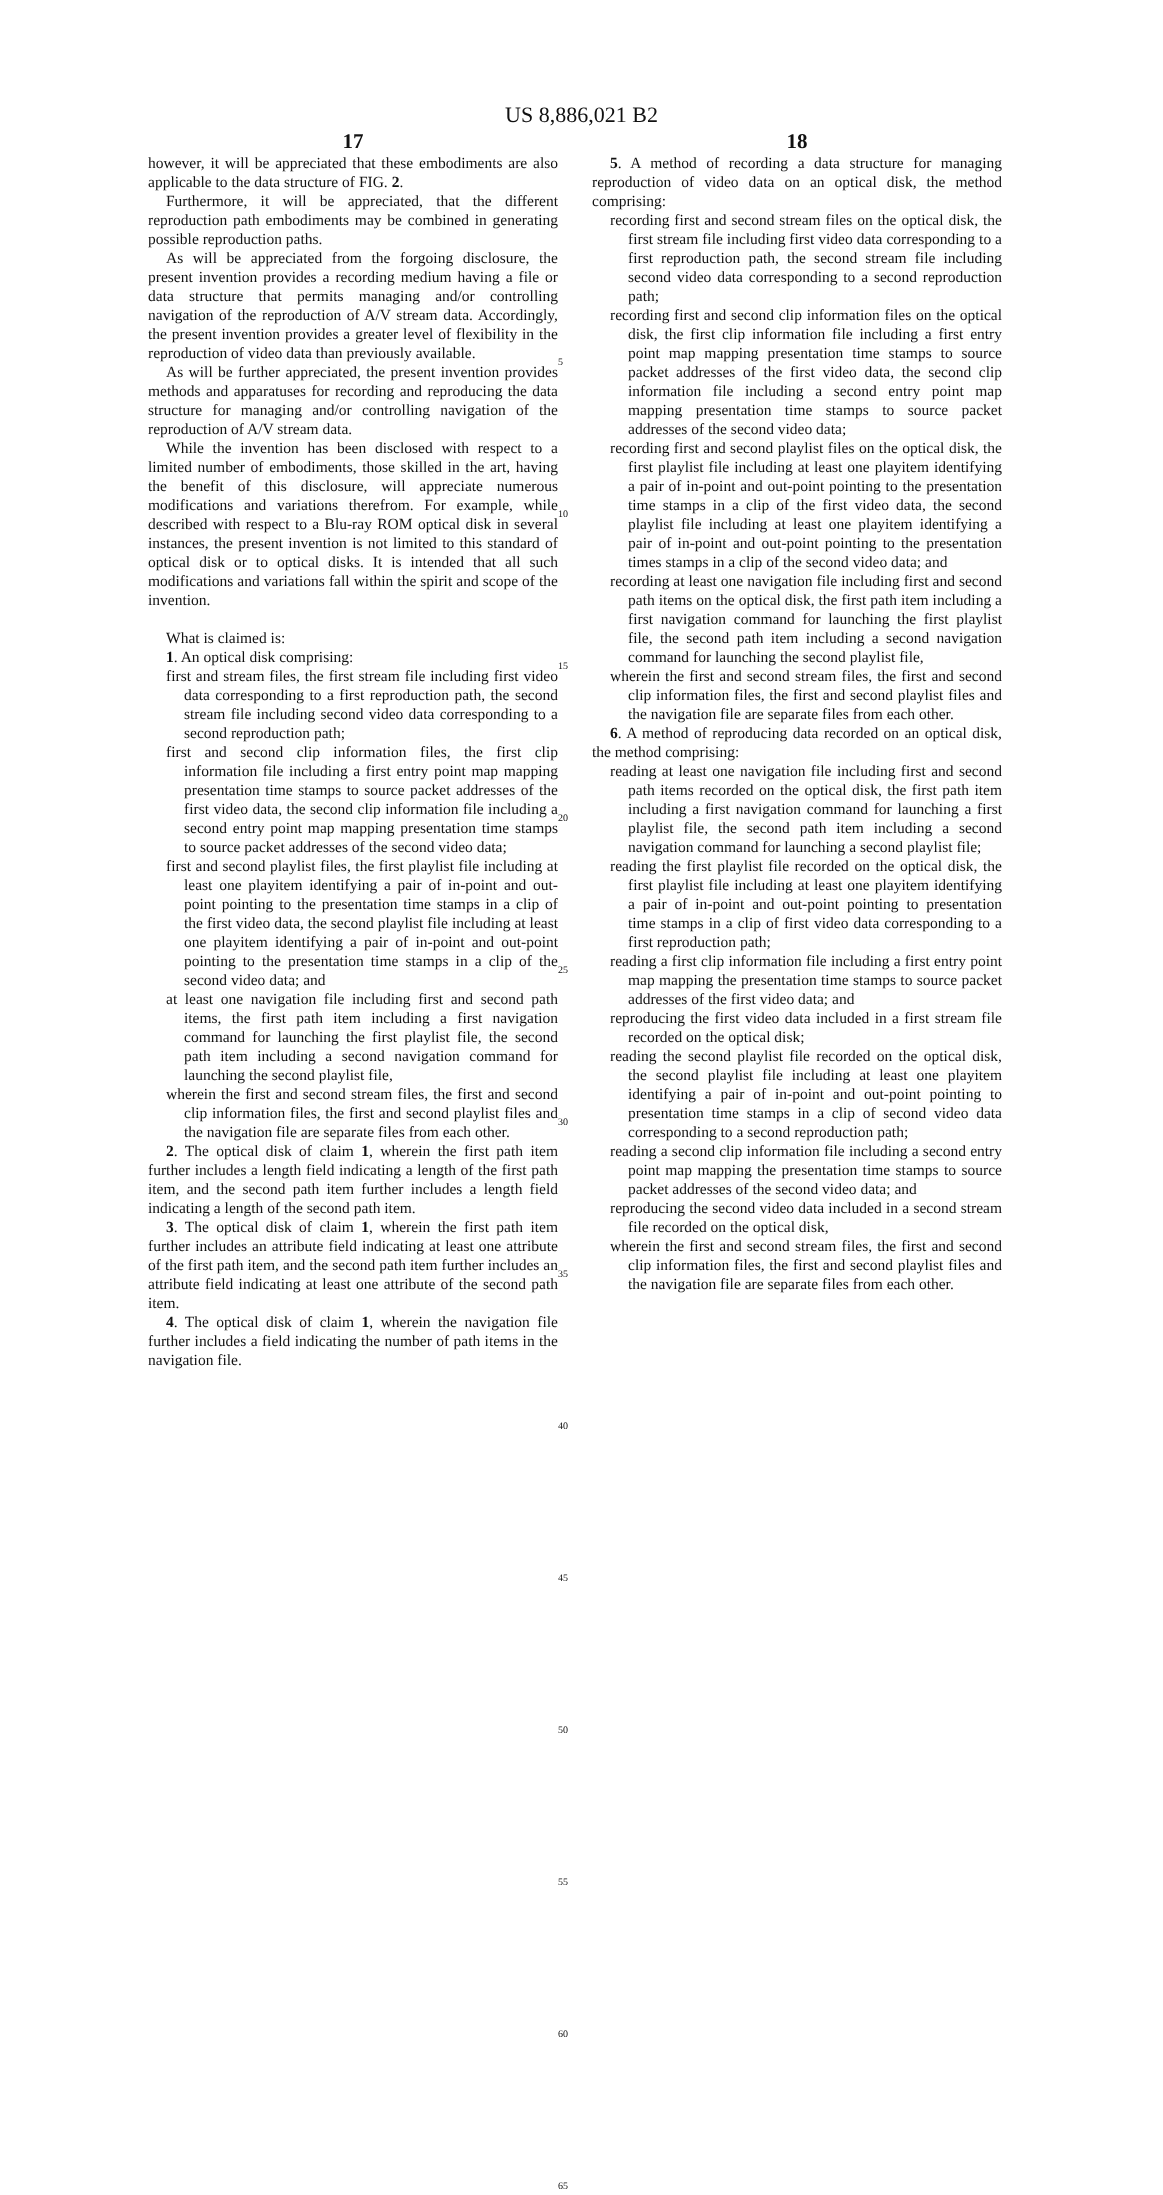US 8,886,021 B2
17
however, it will be appreciated that these embodiments are also applicable to the data structure of FIG. 2.
Furthermore, it will be appreciated, that the different reproduction path embodiments may be combined in generating possible reproduction paths.
As will be appreciated from the forgoing disclosure, the present invention provides a recording medium having a file or data structure that permits managing and/or controlling navigation of the reproduction of A/V stream data. Accordingly, the present invention provides a greater level of flexibility in the reproduction of video data than previously available.
As will be further appreciated, the present invention provides methods and apparatuses for recording and reproducing the data structure for managing and/or controlling navigation of the reproduction of A/V stream data.
While the invention has been disclosed with respect to a limited number of embodiments, those skilled in the art, having the benefit of this disclosure, will appreciate numerous modifications and variations therefrom. For example, while described with respect to a Blu-ray ROM optical disk in several instances, the present invention is not limited to this standard of optical disk or to optical disks. It is intended that all such modifications and variations fall within the spirit and scope of the invention.
What is claimed is:
1. An optical disk comprising:
first and stream files, the first stream file including first video data corresponding to a first reproduction path, the second stream file including second video data corresponding to a second reproduction path;
first and second clip information files, the first clip information file including a first entry point map mapping presentation time stamps to source packet addresses of the first video data, the second clip information file including a second entry point map mapping presentation time stamps to source packet addresses of the second video data;
first and second playlist files, the first playlist file including at least one playitem identifying a pair of in-point and out-point pointing to the presentation time stamps in a clip of the first video data, the second playlist file including at least one playitem identifying a pair of in-point and out-point pointing to the presentation time stamps in a clip of the second video data; and
at least one navigation file including first and second path items, the first path item including a first navigation command for launching the first playlist file, the second path item including a second navigation command for launching the second playlist file,
wherein the first and second stream files, the first and second clip information files, the first and second playlist files and the navigation file are separate files from each other.
2. The optical disk of claim 1, wherein the first path item further includes a length field indicating a length of the first path item, and the second path item further includes a length field indicating a length of the second path item.
3. The optical disk of claim 1, wherein the first path item further includes an attribute field indicating at least one attribute of the first path item, and the second path item further includes an attribute field indicating at least one attribute of the second path item.
4. The optical disk of claim 1, wherein the navigation file further includes a field indicating the number of path items in the navigation file.
5
10
15
20
25
30
35
40
45
50
55
60
65
18
5. A method of recording a data structure for managing reproduction of video data on an optical disk, the method comprising:
recording first and second stream files on the optical disk, the first stream file including first video data corresponding to a first reproduction path, the second stream file including second video data corresponding to a second reproduction path;
recording first and second clip information files on the optical disk, the first clip information file including a first entry point map mapping presentation time stamps to source packet addresses of the first video data, the second clip information file including a second entry point map mapping presentation time stamps to source packet addresses of the second video data;
recording first and second playlist files on the optical disk, the first playlist file including at least one playitem identifying a pair of in-point and out-point pointing to the presentation time stamps in a clip of the first video data, the second playlist file including at least one playitem identifying a pair of in-point and out-point pointing to the presentation times stamps in a clip of the second video data; and
recording at least one navigation file including first and second path items on the optical disk, the first path item including a first navigation command for launching the first playlist file, the second path item including a second navigation command for launching the second playlist file,
wherein the first and second stream files, the first and second clip information files, the first and second playlist files and the navigation file are separate files from each other.
6. A method of reproducing data recorded on an optical disk, the method comprising:
reading at least one navigation file including first and second path items recorded on the optical disk, the first path item including a first navigation command for launching a first playlist file, the second path item including a second navigation command for launching a second playlist file;
reading the first playlist file recorded on the optical disk, the first playlist file including at least one playitem identifying a pair of in-point and out-point pointing to presentation time stamps in a clip of first video data corresponding to a first reproduction path;
reading a first clip information file including a first entry point map mapping the presentation time stamps to source packet addresses of the first video data; and
reproducing the first video data included in a first stream file recorded on the optical disk;
reading the second playlist file recorded on the optical disk, the second playlist file including at least one playitem identifying a pair of in-point and out-point pointing to presentation time stamps in a clip of second video data corresponding to a second reproduction path;
reading a second clip information file including a second entry point map mapping the presentation time stamps to source packet addresses of the second video data; and
reproducing the second video data included in a second stream file recorded on the optical disk,
wherein the first and second stream files, the first and second clip information files, the first and second playlist files and the navigation file are separate files from each other.